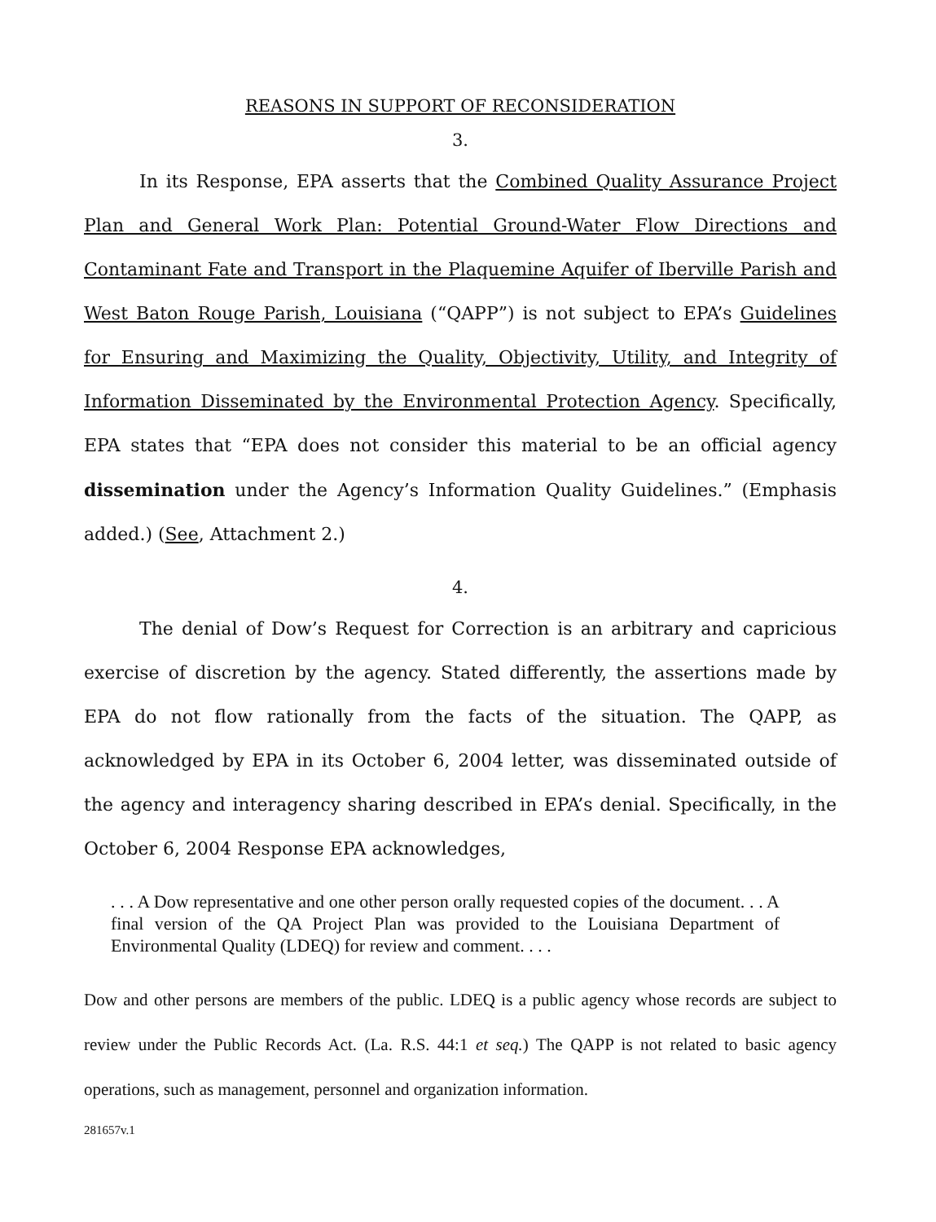REASONS IN SUPPORT OF RECONSIDERATION
3.
In its Response, EPA asserts that the Combined Quality Assurance Project Plan and General Work Plan: Potential Ground-Water Flow Directions and Contaminant Fate and Transport in the Plaquemine Aquifer of Iberville Parish and West Baton Rouge Parish, Louisiana (“QAPP”) is not subject to EPA’s Guidelines for Ensuring and Maximizing the Quality, Objectivity, Utility, and Integrity of Information Disseminated by the Environmental Protection Agency. Specifically, EPA states that “EPA does not consider this material to be an official agency dissemination under the Agency’s Information Quality Guidelines.” (Emphasis added.) (See, Attachment 2.)
4.
The denial of Dow’s Request for Correction is an arbitrary and capricious exercise of discretion by the agency. Stated differently, the assertions made by EPA do not flow rationally from the facts of the situation. The QAPP, as acknowledged by EPA in its October 6, 2004 letter, was disseminated outside of the agency and interagency sharing described in EPA’s denial. Specifically, in the October 6, 2004 Response EPA acknowledges,
. . . A Dow representative and one other person orally requested copies of the document. . . A final version of the QA Project Plan was provided to the Louisiana Department of Environmental Quality (LDEQ) for review and comment. . . .
Dow and other persons are members of the public. LDEQ is a public agency whose records are subject to review under the Public Records Act. (La. R.S. 44:1 et seq.) The QAPP is not related to basic agency operations, such as management, personnel and organization information.
281657v.1